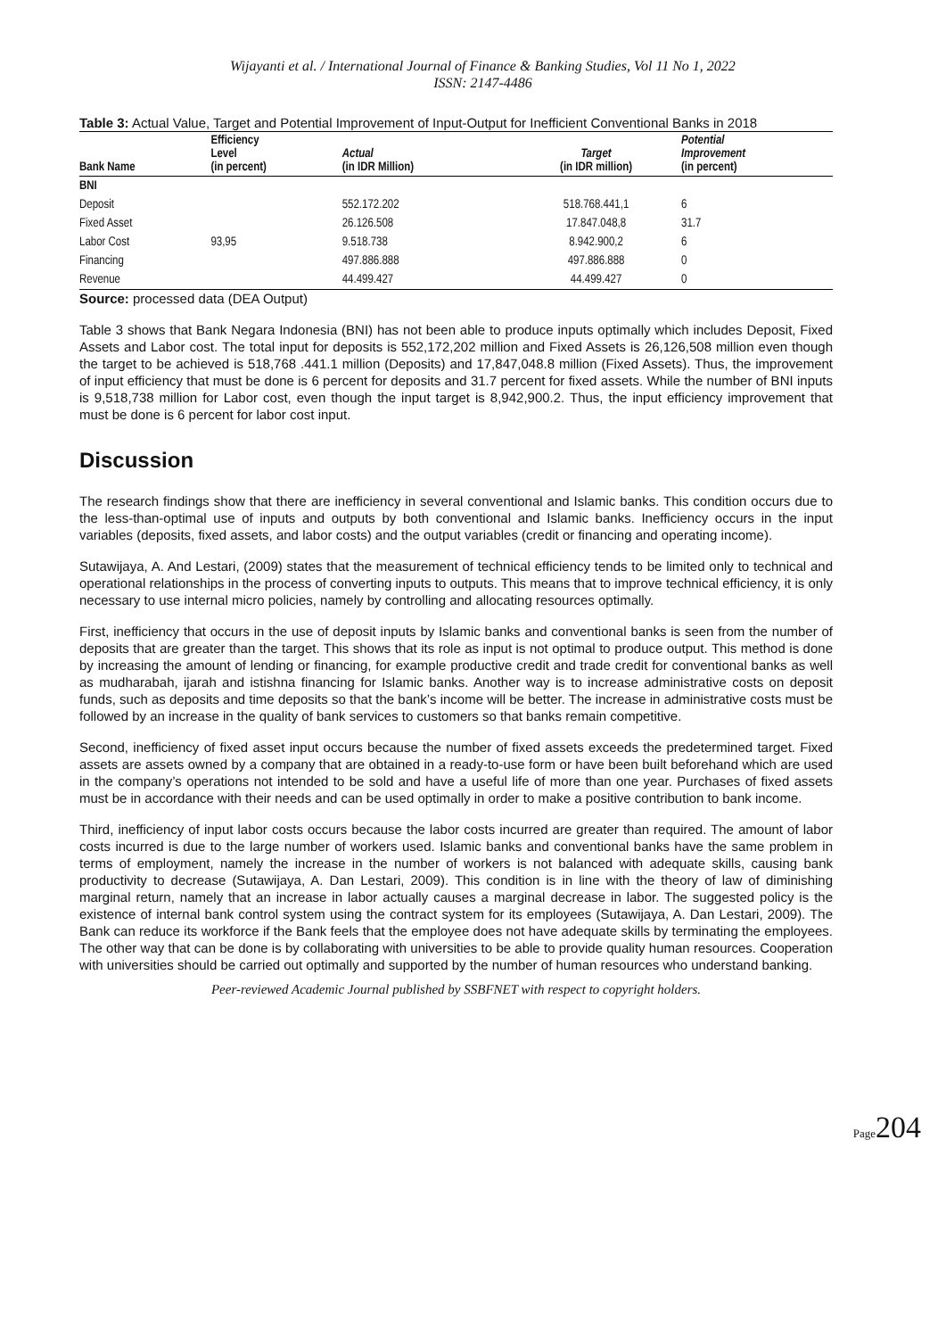Wijayanti et al. / International Journal of Finance & Banking Studies, Vol 11 No 1, 2022
ISSN: 2147-4486
Table 3: Actual Value, Target and Potential Improvement of Input-Output for Inefficient Conventional Banks in 2018
| Bank Name | Efficiency Level (in percent) | Actual (in IDR Million) | Target (in IDR million) | Potential Improvement (in percent) | |
| --- | --- | --- | --- | --- | --- |
| BNI | | | | | |
| Deposit | | 552.172.202 | 518.768.441,1 | 6 | |
| Fixed Asset | | 26.126.508 | 17.847.048,8 | 31.7 | |
| Labor Cost | 93,95 | 9.518.738 | 8.942.900,2 | 6 | |
| Financing | | 497.886.888 | 497.886.888 | 0 | |
| Revenue | | 44.499.427 | 44.499.427 | 0 | |
Source: processed data (DEA Output)
Table 3 shows that Bank Negara Indonesia (BNI) has not been able to produce inputs optimally which includes Deposit, Fixed Assets and Labor cost. The total input for deposits is 552,172,202 million and Fixed Assets is 26,126,508 million even though the target to be achieved is 518,768 .441.1 million (Deposits) and 17,847,048.8 million (Fixed Assets). Thus, the improvement of input efficiency that must be done is 6 percent for deposits and 31.7 percent for fixed assets. While the number of BNI inputs is 9,518,738 million for Labor cost, even though the input target is 8,942,900.2. Thus, the input efficiency improvement that must be done is 6 percent for labor cost input.
Discussion
The research findings show that there are inefficiency in several conventional and Islamic banks. This condition occurs due to the less-than-optimal use of inputs and outputs by both conventional and Islamic banks. Inefficiency occurs in the input variables (deposits, fixed assets, and labor costs) and the output variables (credit or financing and operating income).
Sutawijaya, A. And Lestari, (2009) states that the measurement of technical efficiency tends to be limited only to technical and operational relationships in the process of converting inputs to outputs. This means that to improve technical efficiency, it is only necessary to use internal micro policies, namely by controlling and allocating resources optimally.
First, inefficiency that occurs in the use of deposit inputs by Islamic banks and conventional banks is seen from the number of deposits that are greater than the target. This shows that its role as input is not optimal to produce output. This method is done by increasing the amount of lending or financing, for example productive credit and trade credit for conventional banks as well as mudharabah, ijarah and istishna financing for Islamic banks. Another way is to increase administrative costs on deposit funds, such as deposits and time deposits so that the bank’s income will be better. The increase in administrative costs must be followed by an increase in the quality of bank services to customers so that banks remain competitive.
Second, inefficiency of fixed asset input occurs because the number of fixed assets exceeds the predetermined target. Fixed assets are assets owned by a company that are obtained in a ready-to-use form or have been built beforehand which are used in the company’s operations not intended to be sold and have a useful life of more than one year. Purchases of fixed assets must be in accordance with their needs and can be used optimally in order to make a positive contribution to bank income.
Third, inefficiency of input labor costs occurs because the labor costs incurred are greater than required. The amount of labor costs incurred is due to the large number of workers used. Islamic banks and conventional banks have the same problem in terms of employment, namely the increase in the number of workers is not balanced with adequate skills, causing bank productivity to decrease (Sutawijaya, A. Dan Lestari, 2009). This condition is in line with the theory of law of diminishing marginal return, namely that an increase in labor actually causes a marginal decrease in labor. The suggested policy is the existence of internal bank control system using the contract system for its employees (Sutawijaya, A. Dan Lestari, 2009). The Bank can reduce its workforce if the Bank feels that the employee does not have adequate skills by terminating the employees. The other way that can be done is by collaborating with universities to be able to provide quality human resources. Cooperation with universities should be carried out optimally and supported by the number of human resources who understand banking.
Peer-reviewed Academic Journal published by SSBFNET with respect to copyright holders.
Page204